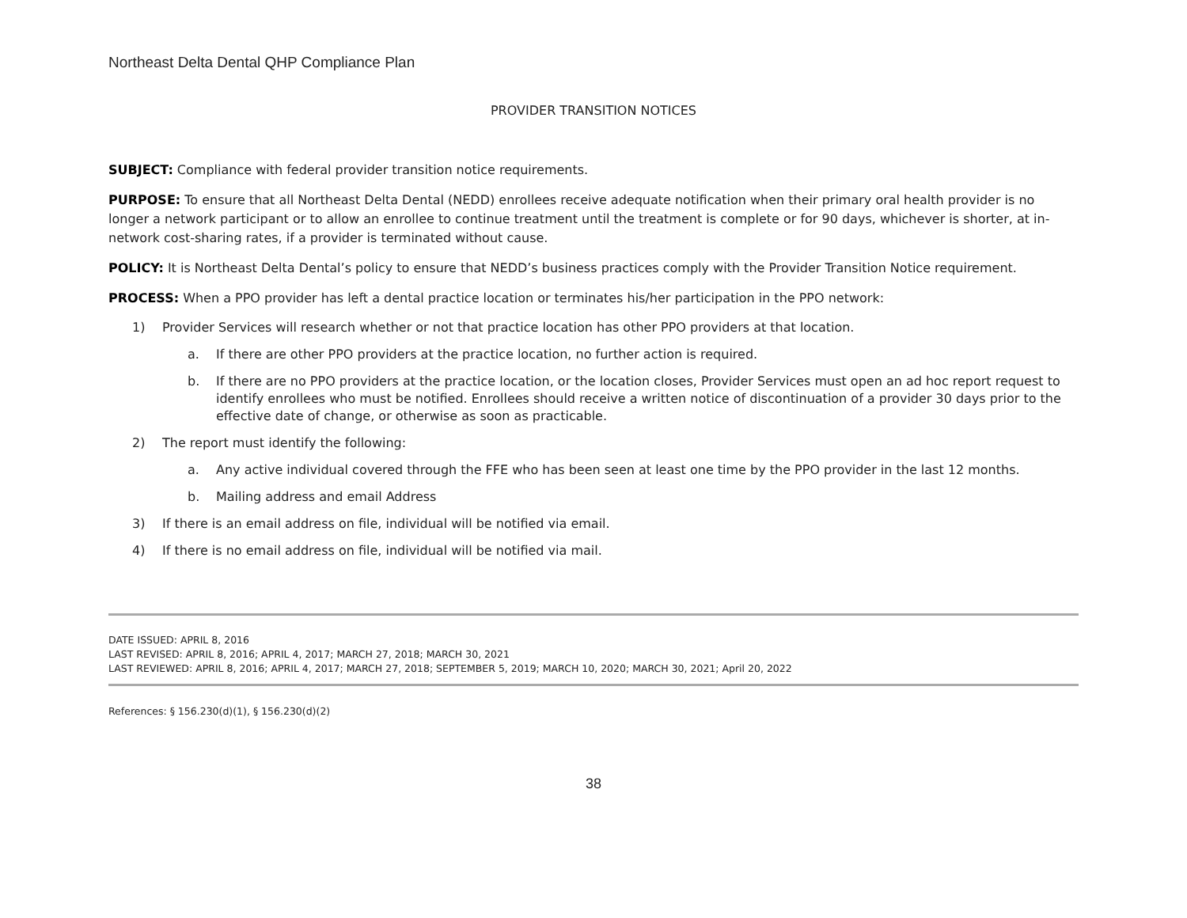Northeast Delta Dental QHP Compliance Plan
PROVIDER TRANSITION NOTICES
SUBJECT: Compliance with federal provider transition notice requirements.
PURPOSE: To ensure that all Northeast Delta Dental (NEDD) enrollees receive adequate notification when their primary oral health provider is no longer a network participant or to allow an enrollee to continue treatment until the treatment is complete or for 90 days, whichever is shorter, at in-network cost-sharing rates, if a provider is terminated without cause.
POLICY: It is Northeast Delta Dental’s policy to ensure that NEDD’s business practices comply with the Provider Transition Notice requirement.
PROCESS: When a PPO provider has left a dental practice location or terminates his/her participation in the PPO network:
1) Provider Services will research whether or not that practice location has other PPO providers at that location.
a. If there are other PPO providers at the practice location, no further action is required.
b. If there are no PPO providers at the practice location, or the location closes, Provider Services must open an ad hoc report request to identify enrollees who must be notified. Enrollees should receive a written notice of discontinuation of a provider 30 days prior to the effective date of change, or otherwise as soon as practicable.
2) The report must identify the following:
a. Any active individual covered through the FFE who has been seen at least one time by the PPO provider in the last 12 months.
b. Mailing address and email Address
3) If there is an email address on file, individual will be notified via email.
4) If there is no email address on file, individual will be notified via mail.
DATE ISSUED: APRIL 8, 2016
LAST REVISED: APRIL 8, 2016; APRIL 4, 2017; MARCH 27, 2018; MARCH 30, 2021
LAST REVIEWED: APRIL 8, 2016; APRIL 4, 2017; MARCH 27, 2018; SEPTEMBER 5, 2019; MARCH 10, 2020; MARCH 30, 2021; April 20, 2022
References: § 156.230(d)(1), § 156.230(d)(2)
38